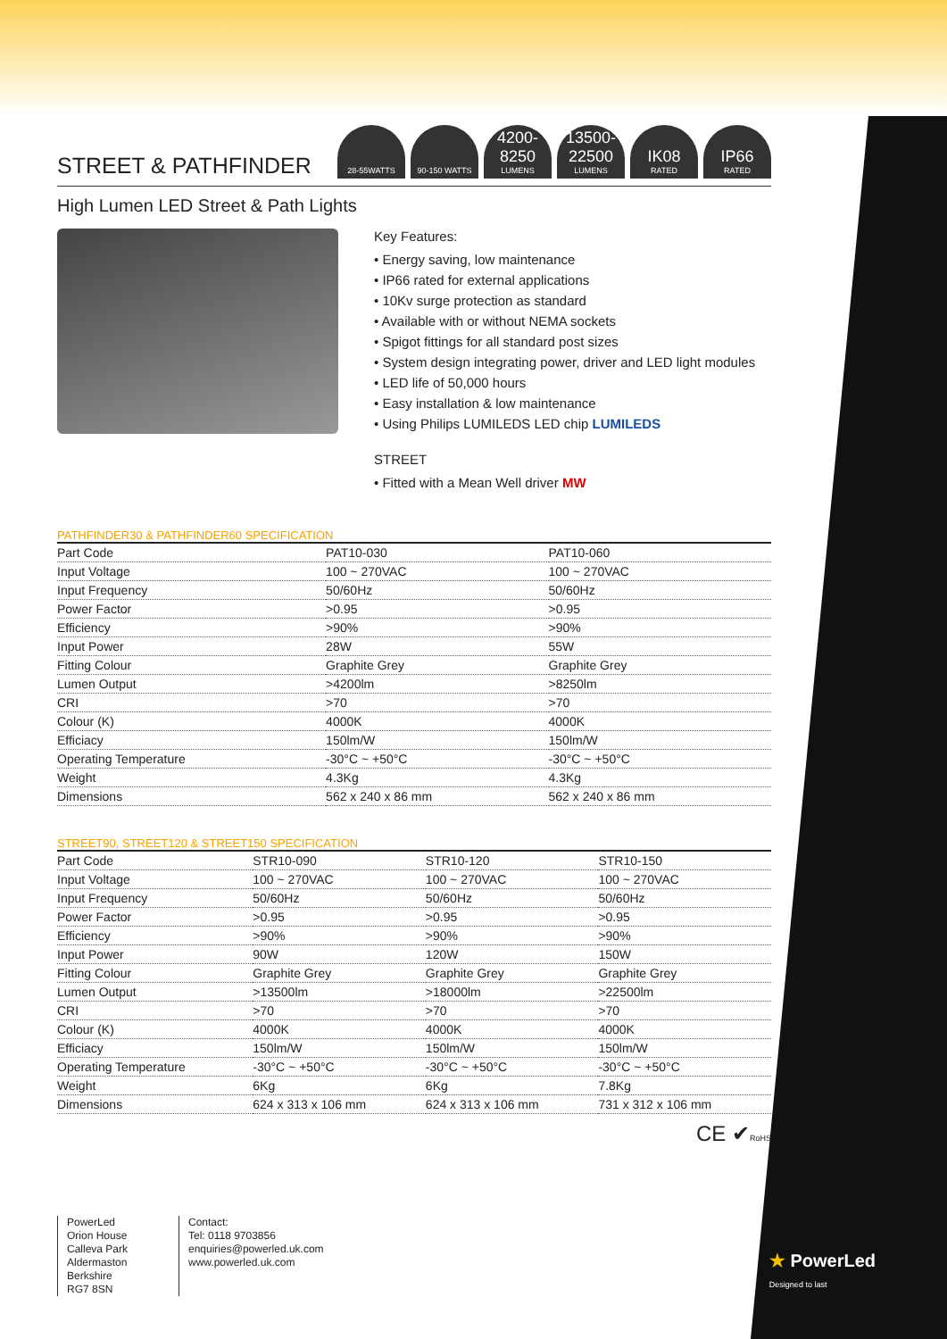STREET & PATHFINDER
28-55WATTS 90-150 WATTS
4200-8250
LUMENS
13500-22500
LUMENS
IK08
RATED
IP66
RATED
High Lumen LED Street & Path Lights
Key Features:
• Energy saving, low maintenance
• IP66 rated for external applications
• 10Kv surge protection as standard
• Available with or without NEMA sockets
• Spigot fittings for all standard post sizes
• System design integrating power, driver and LED light modules
• LED life of 50,000 hours
• Easy installation & low maintenance
• Using Philips LUMILEDS LED chip LUMILEDS
STREET
• Fitted with a Mean Well driver MW
PATHFINDER30 & PATHFINDER60 SPECIFICATION
| Part Code | PAT10-030 | PAT10-060 |
| --- | --- | --- |
| Input Voltage | 100 ~ 270VAC | 100 ~ 270VAC |
| Input Frequency | 50/60Hz | 50/60Hz |
| Power Factor | >0.95 | >0.95 |
| Efficiency | >90% | >90% |
| Input Power | 28W | 55W |
| Fitting Colour | Graphite Grey | Graphite Grey |
| Lumen Output | >4200lm | >8250lm |
| CRI | >70 | >70 |
| Colour (K) | 4000K | 4000K |
| Efficiacy | 150lm/W | 150lm/W |
| Operating Temperature | -30°C ~ +50°C | -30°C ~ +50°C |
| Weight | 4.3Kg | 4.3Kg |
| Dimensions | 562 x 240 x 86 mm | 562 x 240 x 86 mm |
STREET90, STREET120 & STREET150 SPECIFICATION
| Part Code | STR10-090 | STR10-120 | STR10-150 |
| --- | --- | --- | --- |
| Input Voltage | 100 ~ 270VAC | 100 ~ 270VAC | 100 ~ 270VAC |
| Input Frequency | 50/60Hz | 50/60Hz | 50/60Hz |
| Power Factor | >0.95 | >0.95 | >0.95 |
| Efficiency | >90% | >90% | >90% |
| Input Power | 90W | 120W | 150W |
| Fitting Colour | Graphite Grey | Graphite Grey | Graphite Grey |
| Lumen Output | >13500lm | >18000lm | >22500lm |
| CRI | >70 | >70 | >70 |
| Colour (K) | 4000K | 4000K | 4000K |
| Efficiacy | 150lm/W | 150lm/W | 150lm/W |
| Operating Temperature | -30°C ~ +50°C | -30°C ~ +50°C | -30°C ~ +50°C |
| Weight | 6Kg | 6Kg | 7.8Kg |
| Dimensions | 624 x 313 x 106 mm | 624 x 313 x 106 mm | 731 x 312 x 106 mm |
CE ✔RoHS
PowerLed
Orion House
Calleva Park
Aldermaston
Berkshire
RG7 8SN
Contact:
Tel: 0118 9703856
enquiries@powerled.uk.com
www.powerled.uk.com
★ PowerLed
Designed to last